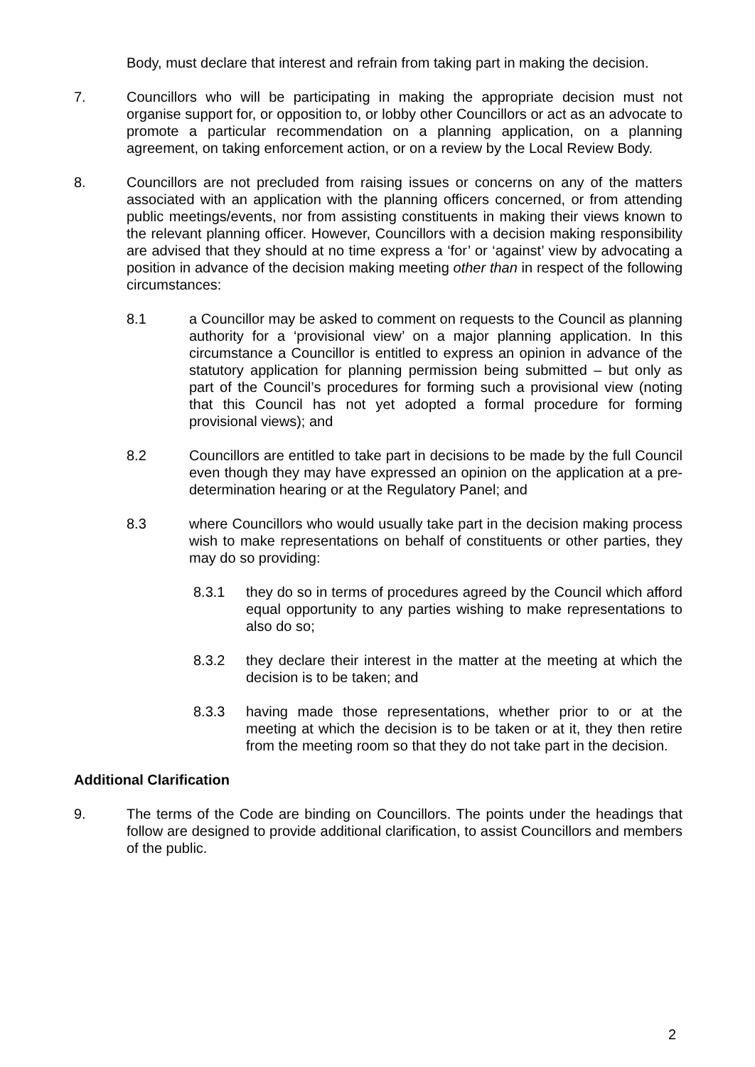Body, must declare that interest and refrain from taking part in making the decision.
7. Councillors who will be participating in making the appropriate decision must not organise support for, or opposition to, or lobby other Councillors or act as an advocate to promote a particular recommendation on a planning application, on a planning agreement, on taking enforcement action, or on a review by the Local Review Body.
8. Councillors are not precluded from raising issues or concerns on any of the matters associated with an application with the planning officers concerned, or from attending public meetings/events, nor from assisting constituents in making their views known to the relevant planning officer. However, Councillors with a decision making responsibility are advised that they should at no time express a ‘for’ or ‘against’ view by advocating a position in advance of the decision making meeting other than in respect of the following circumstances:
8.1 a Councillor may be asked to comment on requests to the Council as planning authority for a ‘provisional view’ on a major planning application. In this circumstance a Councillor is entitled to express an opinion in advance of the statutory application for planning permission being submitted – but only as part of the Council’s procedures for forming such a provisional view (noting that this Council has not yet adopted a formal procedure for forming provisional views); and
8.2 Councillors are entitled to take part in decisions to be made by the full Council even though they may have expressed an opinion on the application at a pre-determination hearing or at the Regulatory Panel; and
8.3 where Councillors who would usually take part in the decision making process wish to make representations on behalf of constituents or other parties, they may do so providing:
8.3.1 they do so in terms of procedures agreed by the Council which afford equal opportunity to any parties wishing to make representations to also do so;
8.3.2 they declare their interest in the matter at the meeting at which the decision is to be taken; and
8.3.3 having made those representations, whether prior to or at the meeting at which the decision is to be taken or at it, they then retire from the meeting room so that they do not take part in the decision.
Additional Clarification
9. The terms of the Code are binding on Councillors. The points under the headings that follow are designed to provide additional clarification, to assist Councillors and members of the public.
2